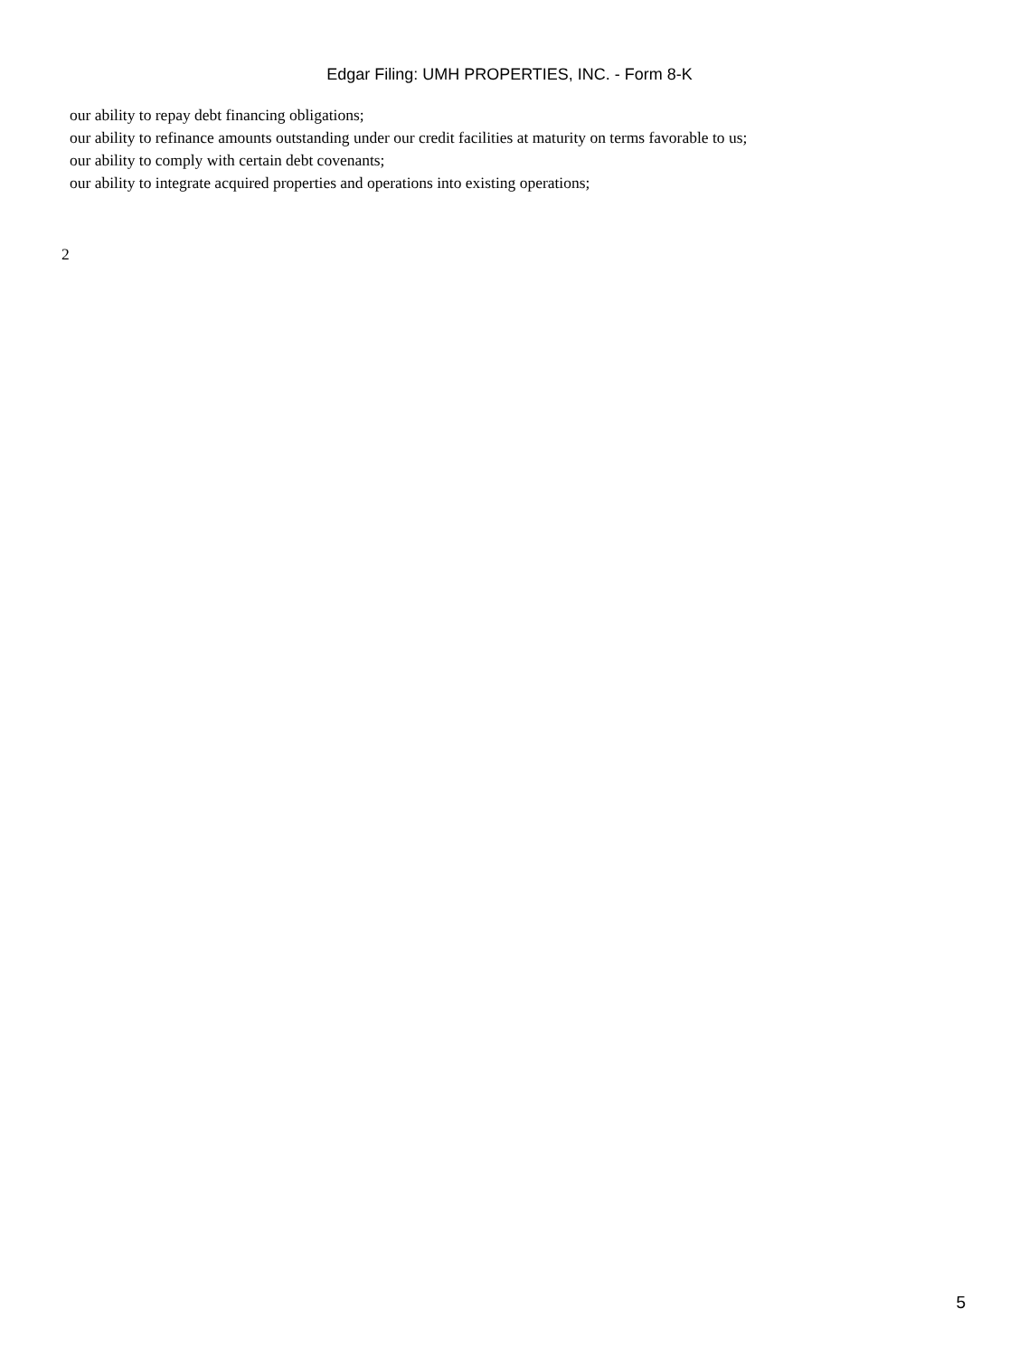Edgar Filing: UMH PROPERTIES, INC. - Form 8-K
our ability to repay debt financing obligations;
our ability to refinance amounts outstanding under our credit facilities at maturity on terms favorable to us;
our ability to comply with certain debt covenants;
our ability to integrate acquired properties and operations into existing operations;
2
5